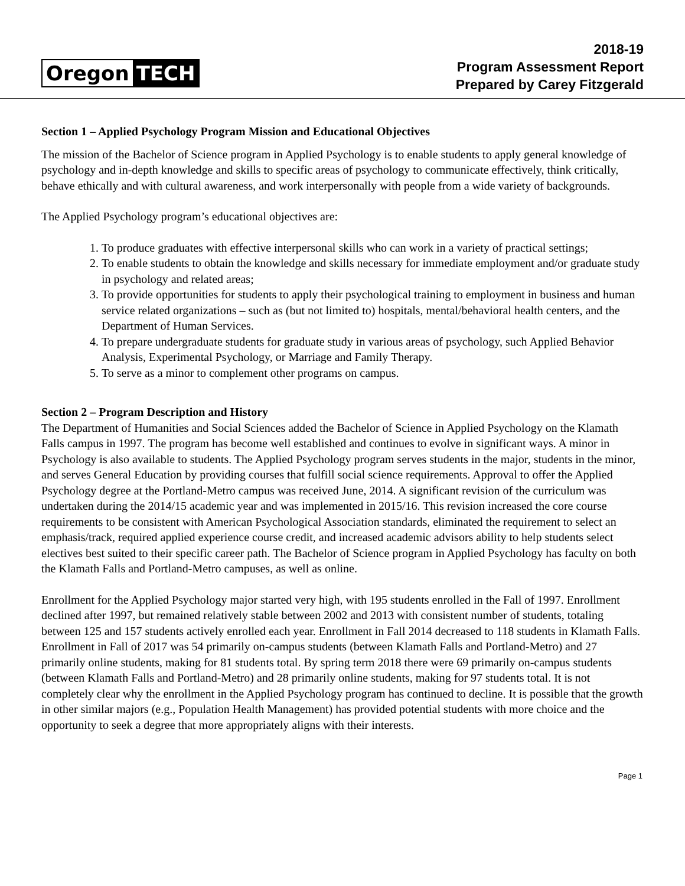Oregon TECH
2018-19
Program Assessment Report
Prepared by Carey Fitzgerald
Section 1 – Applied Psychology Program Mission and Educational Objectives
The mission of the Bachelor of Science program in Applied Psychology is to enable students to apply general knowledge of psychology and in-depth knowledge and skills to specific areas of psychology to communicate effectively, think critically, behave ethically and with cultural awareness, and work interpersonally with people from a wide variety of backgrounds.
The Applied Psychology program’s educational objectives are:
1. To produce graduates with effective interpersonal skills who can work in a variety of practical settings;
2. To enable students to obtain the knowledge and skills necessary for immediate employment and/or graduate study in psychology and related areas;
3. To provide opportunities for students to apply their psychological training to employment in business and human service related organizations – such as (but not limited to) hospitals, mental/behavioral health centers, and the Department of Human Services.
4. To prepare undergraduate students for graduate study in various areas of psychology, such Applied Behavior Analysis, Experimental Psychology, or Marriage and Family Therapy.
5. To serve as a minor to complement other programs on campus.
Section 2 – Program Description and History
The Department of Humanities and Social Sciences added the Bachelor of Science in Applied Psychology on the Klamath Falls campus in 1997. The program has become well established and continues to evolve in significant ways. A minor in Psychology is also available to students. The Applied Psychology program serves students in the major, students in the minor, and serves General Education by providing courses that fulfill social science requirements. Approval to offer the Applied Psychology degree at the Portland-Metro campus was received June, 2014. A significant revision of the curriculum was undertaken during the 2014/15 academic year and was implemented in 2015/16. This revision increased the core course requirements to be consistent with American Psychological Association standards, eliminated the requirement to select an emphasis/track, required applied experience course credit, and increased academic advisors ability to help students select electives best suited to their specific career path. The Bachelor of Science program in Applied Psychology has faculty on both the Klamath Falls and Portland-Metro campuses, as well as online.
Enrollment for the Applied Psychology major started very high, with 195 students enrolled in the Fall of 1997. Enrollment declined after 1997, but remained relatively stable between 2002 and 2013 with consistent number of students, totaling between 125 and 157 students actively enrolled each year. Enrollment in Fall 2014 decreased to 118 students in Klamath Falls. Enrollment in Fall of 2017 was 54 primarily on-campus students (between Klamath Falls and Portland-Metro) and 27 primarily online students, making for 81 students total. By spring term 2018 there were 69 primarily on-campus students (between Klamath Falls and Portland-Metro) and 28 primarily online students, making for 97 students total. It is not completely clear why the enrollment in the Applied Psychology program has continued to decline. It is possible that the growth in other similar majors (e.g., Population Health Management) has provided potential students with more choice and the opportunity to seek a degree that more appropriately aligns with their interests.
Page 1